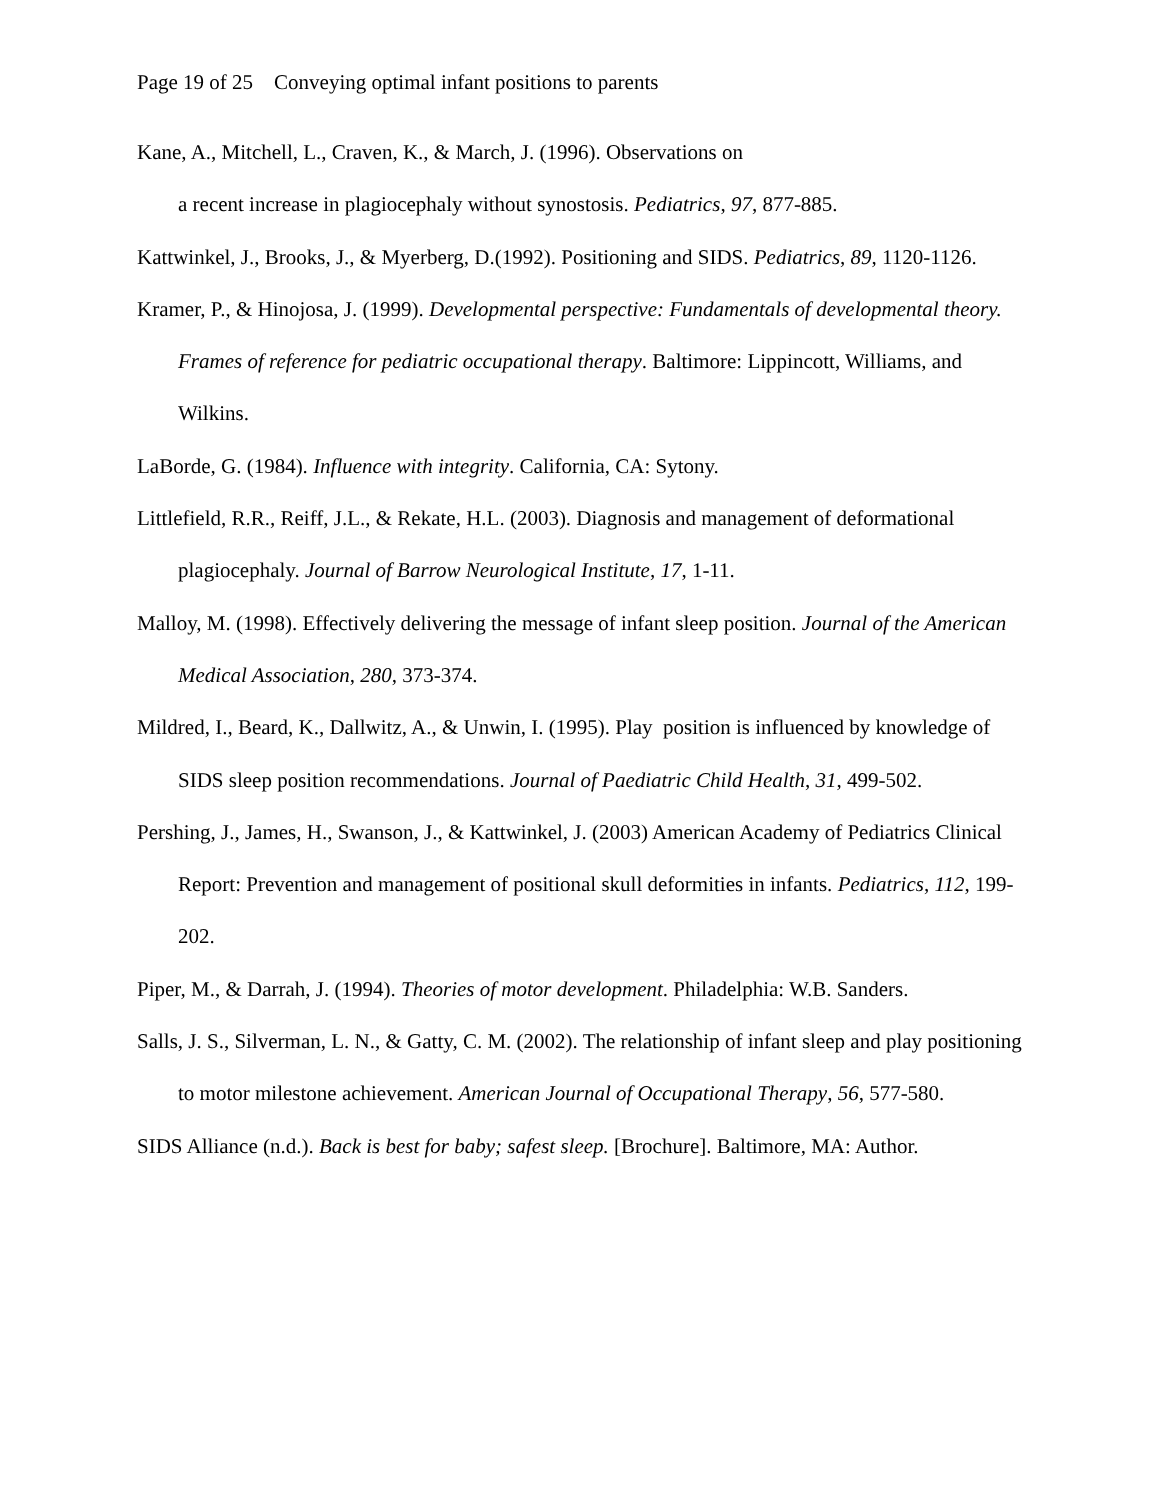Page 19 of 25 Conveying optimal infant positions to parents
Kane, A., Mitchell, L., Craven, K., & March, J. (1996). Observations on
a recent increase in plagiocephaly without synostosis. Pediatrics, 97, 877-885.
Kattwinkel, J., Brooks, J., & Myerberg, D.(1992). Positioning and SIDS. Pediatrics, 89, 1120-1126.
Kramer, P., & Hinojosa, J. (1999). Developmental perspective: Fundamentals of developmental theory. Frames of reference for pediatric occupational therapy. Baltimore: Lippincott, Williams, and Wilkins.
LaBorde, G. (1984). Influence with integrity. California, CA: Sytony.
Littlefield, R.R., Reiff, J.L., & Rekate, H.L. (2003). Diagnosis and management of deformational plagiocephaly. Journal of Barrow Neurological Institute, 17, 1-11.
Malloy, M. (1998). Effectively delivering the message of infant sleep position. Journal of the American Medical Association, 280, 373-374.
Mildred, I., Beard, K., Dallwitz, A., & Unwin, I. (1995). Play position is influenced by knowledge of SIDS sleep position recommendations. Journal of Paediatric Child Health, 31, 499-502.
Pershing, J., James, H., Swanson, J., & Kattwinkel, J. (2003) American Academy of Pediatrics Clinical Report: Prevention and management of positional skull deformities in infants. Pediatrics, 112, 199-202.
Piper, M., & Darrah, J. (1994). Theories of motor development. Philadelphia: W.B. Sanders.
Salls, J. S., Silverman, L. N., & Gatty, C. M. (2002). The relationship of infant sleep and play positioning to motor milestone achievement. American Journal of Occupational Therapy, 56, 577-580.
SIDS Alliance (n.d.). Back is best for baby; safest sleep. [Brochure]. Baltimore, MA: Author.